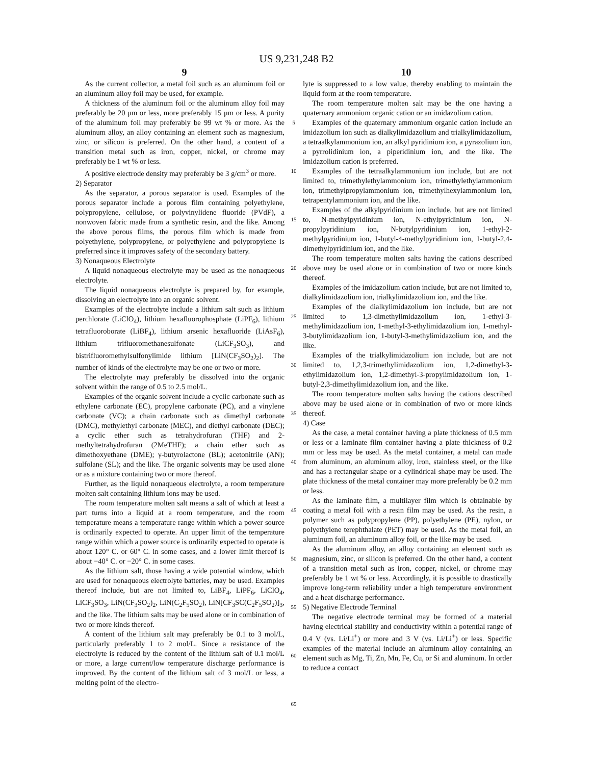US 9,231,248 B2
9 10
As the current collector, a metal foil such as an aluminum foil or an aluminum alloy foil may be used, for example.
A thickness of the aluminum foil or the aluminum alloy foil may preferably be 20 μm or less, more preferably 15 μm or less. A purity of the aluminum foil may preferably be 99 wt % or more. As the aluminum alloy, an alloy containing an element such as magnesium, zinc, or silicon is preferred. On the other hand, a content of a transition metal such as iron, copper, nickel, or chrome may preferably be 1 wt % or less.
A positive electrode density may preferably be 3 g/cm<sup>3</sup> or more.
2) Separator
As the separator, a porous separator is used. Examples of the porous separator include a porous film containing polyethylene, polypropylene, cellulose, or polyvinylidene fluoride (PVdF), a nonwoven fabric made from a synthetic resin, and the like. Among the above porous films, the porous film which is made from polyethylene, polypropylene, or polyethylene and polypropylene is preferred since it improves safety of the secondary battery.
3) Nonaqueous Electrolyte
A liquid nonaqueous electrolyte may be used as the nonaqueous electrolyte.
The liquid nonaqueous electrolyte is prepared by, for example, dissolving an electrolyte into an organic solvent.
Examples of the electrolyte include a lithium salt such as lithium perchlorate (LiClO<sub>4</sub>), lithium hexafluorophosphate (LiPF<sub>6</sub>), lithium tetrafluoroborate (LiBF<sub>4</sub>), lithium arsenic hexafluoride (LiAsF<sub>6</sub>), lithium trifluoromethanesulfonate (LiCF<sub>3</sub>SO<sub>3</sub>), and bistrifluoromethylsulfonylimide lithium [LiN(CF<sub>3</sub>SO<sub>2</sub>)<sub>2</sub>]. The number of kinds of the electrolyte may be one or two or more.
The electrolyte may preferably be dissolved into the organic solvent within the range of 0.5 to 2.5 mol/L.
Examples of the organic solvent include a cyclic carbonate such as ethylene carbonate (EC), propylene carbonate (PC), and a vinylene carbonate (VC); a chain carbonate such as dimethyl carbonate (DMC), methylethyl carbonate (MEC), and diethyl carbonate (DEC); a cyclic ether such as tetrahydrofuran (THF) and 2-methyltetrahydrofuran (2MeTHF); a chain ether such as dimethoxyethane (DME); γ-butyrolactone (BL); acetonitrile (AN); sulfolane (SL); and the like. The organic solvents may be used alone or as a mixture containing two or more thereof.
Further, as the liquid nonaqueous electrolyte, a room temperature molten salt containing lithium ions may be used.
The room temperature molten salt means a salt of which at least a part turns into a liquid at a room temperature, and the room temperature means a temperature range within which a power source is ordinarily expected to operate. An upper limit of the temperature range within which a power source is ordinarily expected to operate is about 120° C. or 60° C. in some cases, and a lower limit thereof is about −40° C. or −20° C. in some cases.
As the lithium salt, those having a wide potential window, which are used for nonaqueous electrolyte batteries, may be used. Examples thereof include, but are not limited to, LiBF<sub>4</sub>, LiPF<sub>6</sub>, LiClO<sub>4</sub>, LiCF<sub>3</sub>SO<sub>3</sub>, LiN(CF<sub>3</sub>SO<sub>2</sub>)<sub>2</sub>, LiN(C<sub>2</sub>F<sub>5</sub>SO<sub>2</sub>), LiN[CF<sub>3</sub>SC(C<sub>2</sub>F<sub>5</sub>SO<sub>2</sub>)]<sub>3</sub>, and the like. The lithium salts may be used alone or in combination of two or more kinds thereof.
A content of the lithium salt may preferably be 0.1 to 3 mol/L, particularly preferably 1 to 2 mol/L. Since a resistance of the electrolyte is reduced by the content of the lithium salt of 0.1 mol/L or more, a large current/low temperature discharge performance is improved. By the content of the lithium salt of 3 mol/L or less, a melting point of the electro-
5
10
15
20
25
30
35
40
45
50
55
60
65
lyte is suppressed to a low value, thereby enabling to maintain the liquid form at the room temperature.
The room temperature molten salt may be the one having a quaternary ammonium organic cation or an imidazolium cation.
Examples of the quaternary ammonium organic cation include an imidazolium ion such as dialkylimidazolium and trialkylimidazolium, a tetraalkylammonium ion, an alkyl pyridinium ion, a pyrazolium ion, a pyrrolidinium ion, a piperidinium ion, and the like. The imidazolium cation is preferred.
Examples of the tetraalkylammonium ion include, but are not limited to, trimethylethylammonium ion, trimethylethylammonium ion, trimethylpropylammonium ion, trimethylhexylammonium ion, tetrapentylammonium ion, and the like.
Examples of the alkylpyridinium ion include, but are not limited to, N-methylpyridinium ion, N-ethylpyridinium ion, N-propylpyridinium ion, N-butylpyridinium ion, 1-ethyl-2-methylpyridinium ion, 1-butyl-4-methylpyridinium ion, 1-butyl-2,4-dimethylpyridinium ion, and the like.
The room temperature molten salts having the cations described above may be used alone or in combination of two or more kinds thereof.
Examples of the imidazolium cation include, but are not limited to, dialkylimidazolium ion, trialkylimidazolium ion, and the like.
Examples of the dialkylimidazolium ion include, but are not limited to 1,3-dimethylimidazolium ion, 1-ethyl-3-methylimidazolium ion, 1-methyl-3-ethylimidazolium ion, 1-methyl-3-butylimidazolium ion, 1-butyl-3-methylimidazolium ion, and the like.
Examples of the trialkylimidazolium ion include, but are not limited to, 1,2,3-trimethylimidazolium ion, 1,2-dimethyl-3-ethylimidazolium ion, 1,2-dimethyl-3-propylimidazolium ion, 1-butyl-2,3-dimethylimidazolium ion, and the like.
The room temperature molten salts having the cations described above may be used alone or in combination of two or more kinds thereof.
4) Case
As the case, a metal container having a plate thickness of 0.5 mm or less or a laminate film container having a plate thickness of 0.2 mm or less may be used. As the metal container, a metal can made from aluminum, an aluminum alloy, iron, stainless steel, or the like and has a rectangular shape or a cylindrical shape may be used. The plate thickness of the metal container may more preferably be 0.2 mm or less.
As the laminate film, a multilayer film which is obtainable by coating a metal foil with a resin film may be used. As the resin, a polymer such as polypropylene (PP), polyethylene (PE), nylon, or polyethylene terephthalate (PET) may be used. As the metal foil, an aluminum foil, an aluminum alloy foil, or the like may be used.
As the aluminum alloy, an alloy containing an element such as magnesium, zinc, or silicon is preferred. On the other hand, a content of a transition metal such as iron, copper, nickel, or chrome may preferably be 1 wt % or less. Accordingly, it is possible to drastically improve long-term reliability under a high temperature environment and a heat discharge performance.
5) Negative Electrode Terminal
The negative electrode terminal may be formed of a material having electrical stability and conductivity within a potential range of 0.4 V (vs. Li/Li<sup>+</sup>) or more and 3 V (vs. Li/Li<sup>+</sup>) or less. Specific examples of the material include an aluminum alloy containing an element such as Mg, Ti, Zn, Mn, Fe, Cu, or Si and aluminum. In order to reduce a contact